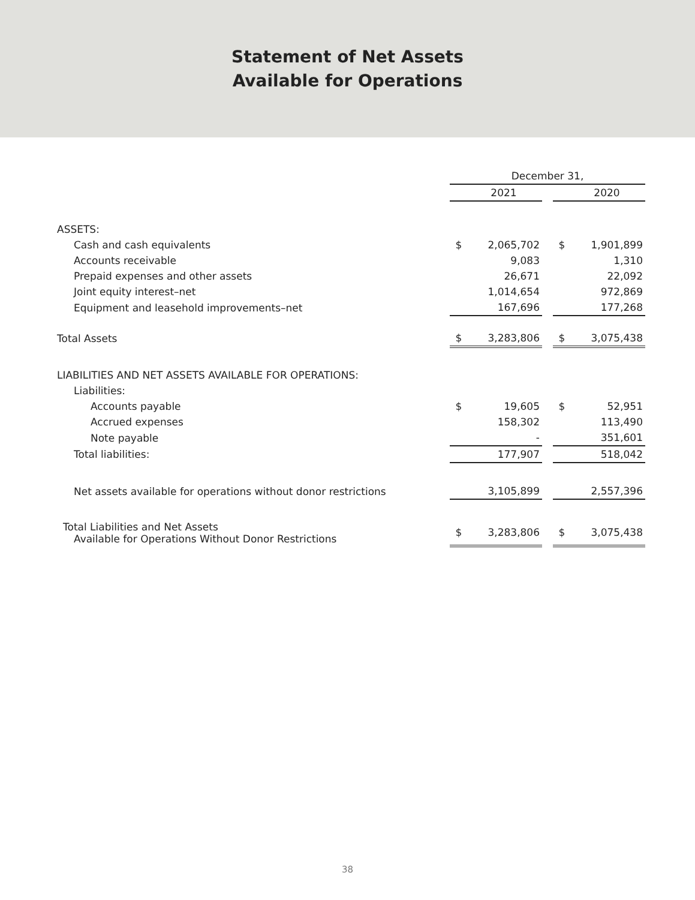Statement of Net Assets
Available for Operations
| | December 31, | | | | |
| | | 2021 | | | 2020 |
| ASSETS: | | | | | |
| Cash and cash equivalents | $ | 2,065,702 | | $ | 1,901,899 |
| Accounts receivable | | 9,083 | | | 1,310 |
| Prepaid expenses and other assets | | 26,671 | | | 22,092 |
| Joint equity interest–net | | 1,014,654 | | | 972,869 |
| Equipment and leasehold improvements–net | | 167,696 | | | 177,268 |
| Total Assets | $ | 3,283,806 | | $ | 3,075,438 |
| LIABILITIES AND NET ASSETS AVAILABLE FOR OPERATIONS: | | | | | |
| Liabilities: | | | | | |
| Accounts payable | $ | 19,605 | | $ | 52,951 |
| Accrued expenses | | 158,302 | | | 113,490 |
| Note payable | | - | | | 351,601 |
| Total liabilities: | | 177,907 | | | 518,042 |
| Net assets available for operations without donor restrictions | | 3,105,899 | | | 2,557,396 |
| Total Liabilities and Net Assets Available for Operations Without Donor Restrictions | $ | 3,283,806 | | $ | 3,075,438 |
38